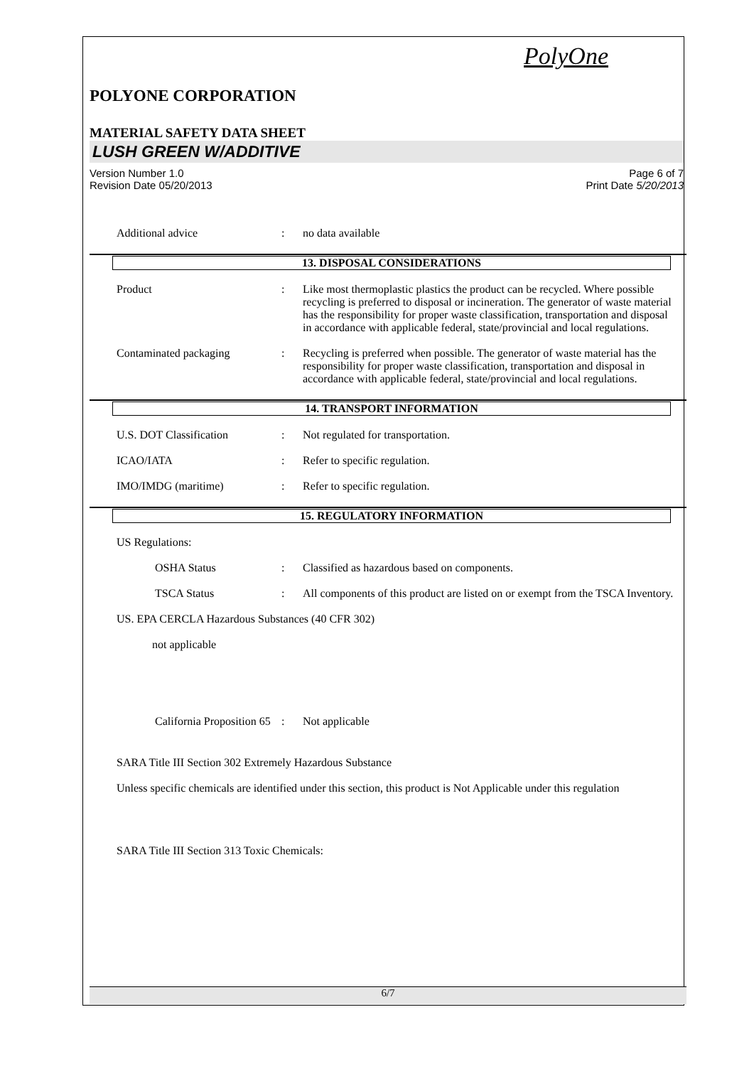PolyOne
POLYONE CORPORATION
MATERIAL SAFETY DATA SHEET
LUSH GREEN W/ADDITIVE
Version Number 1.0
Revision Date 05/20/2013
Page 6 of 7
Print Date 5/20/2013
Additional advice : no data available
13. DISPOSAL CONSIDERATIONS
Product : Like most thermoplastic plastics the product can be recycled. Where possible recycling is preferred to disposal or incineration. The generator of waste material has the responsibility for proper waste classification, transportation and disposal in accordance with applicable federal, state/provincial and local regulations.
Contaminated packaging : Recycling is preferred when possible. The generator of waste material has the responsibility for proper waste classification, transportation and disposal in accordance with applicable federal, state/provincial and local regulations.
14. TRANSPORT INFORMATION
U.S. DOT Classification : Not regulated for transportation.
ICAO/IATA : Refer to specific regulation.
IMO/IMDG (maritime) : Refer to specific regulation.
15. REGULATORY INFORMATION
US Regulations:
OSHA Status : Classified as hazardous based on components.
TSCA Status : All components of this product are listed on or exempt from the TSCA Inventory.
US. EPA CERCLA Hazardous Substances (40 CFR 302)
not applicable
California Proposition 65
: Not applicable
SARA Title III Section 302 Extremely Hazardous Substance
Unless specific chemicals are identified under this section, this product is Not Applicable under this regulation
SARA Title III Section 313 Toxic Chemicals:
6/7